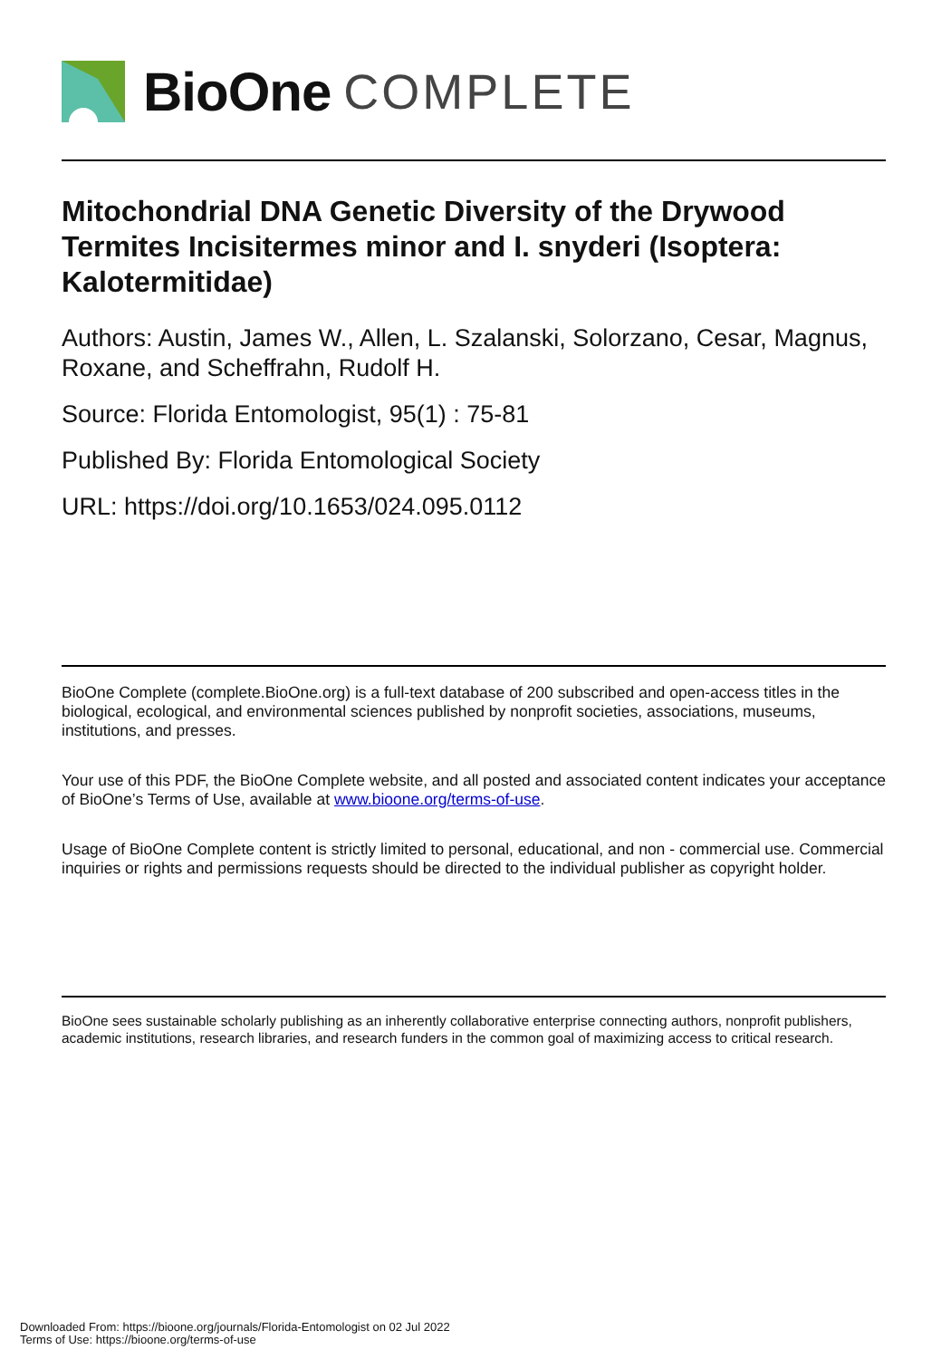BioOne COMPLETE
Mitochondrial DNA Genetic Diversity of the Drywood Termites Incisitermes minor and I. snyderi (Isoptera: Kalotermitidae)
Authors: Austin, James W., Allen, L. Szalanski, Solorzano, Cesar, Magnus, Roxane, and Scheffrahn, Rudolf H.
Source: Florida Entomologist, 95(1) : 75-81
Published By: Florida Entomological Society
URL: https://doi.org/10.1653/024.095.0112
BioOne Complete (complete.BioOne.org) is a full-text database of 200 subscribed and open-access titles in the biological, ecological, and environmental sciences published by nonprofit societies, associations, museums, institutions, and presses.
Your use of this PDF, the BioOne Complete website, and all posted and associated content indicates your acceptance of BioOne’s Terms of Use, available at www.bioone.org/terms-of-use.
Usage of BioOne Complete content is strictly limited to personal, educational, and non - commercial use. Commercial inquiries or rights and permissions requests should be directed to the individual publisher as copyright holder.
BioOne sees sustainable scholarly publishing as an inherently collaborative enterprise connecting authors, nonprofit publishers, academic institutions, research libraries, and research funders in the common goal of maximizing access to critical research.
Downloaded From: https://bioone.org/journals/Florida-Entomologist on 02 Jul 2022
Terms of Use: https://bioone.org/terms-of-use